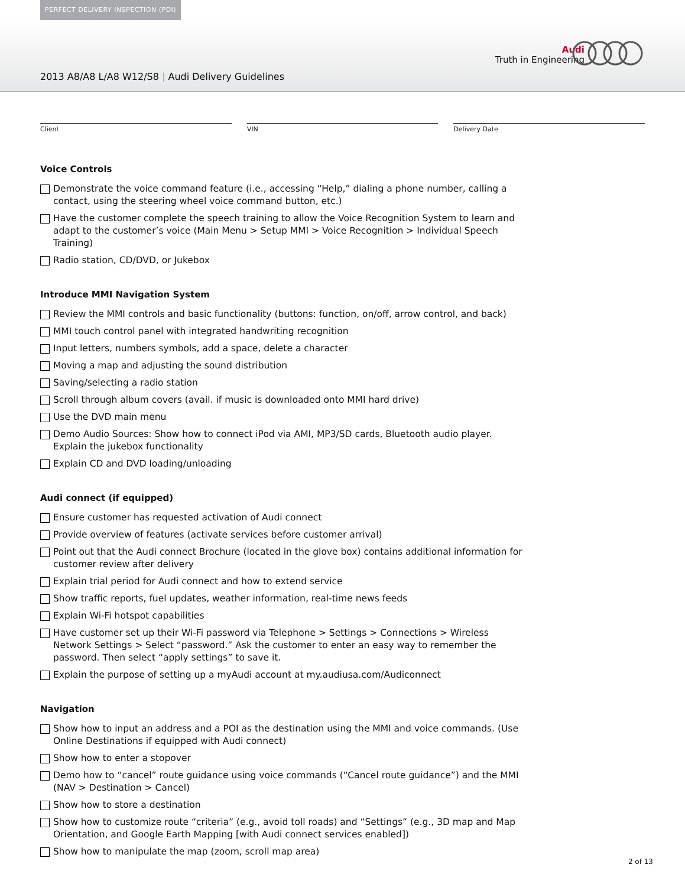PERFECT DELIVERY INSPECTION (PDI)
Audi
Truth in Engineering
2013 A8/A8 L/A8 W12/S8 | Audi Delivery Guidelines
Client VIN Delivery Date
Voice Controls
Demonstrate the voice command feature (i.e., accessing “Help,” dialing a phone number, calling a contact, using the steering wheel voice command button, etc.)
Have the customer complete the speech training to allow the Voice Recognition System to learn and adapt to the customer’s voice (Main Menu > Setup MMI > Voice Recognition > Individual Speech Training)
Radio station, CD/DVD, or Jukebox
Introduce MMI Navigation System
Review the MMI controls and basic functionality (buttons: function, on/off, arrow control, and back)
MMI touch control panel with integrated handwriting recognition
Input letters, numbers symbols, add a space, delete a character
Moving a map and adjusting the sound distribution
Saving/selecting a radio station
Scroll through album covers (avail. if music is downloaded onto MMI hard drive)
Use the DVD main menu
Demo Audio Sources: Show how to connect iPod via AMI, MP3/SD cards, Bluetooth audio player. Explain the jukebox functionality
Explain CD and DVD loading/unloading
Audi connect (if equipped)
Ensure customer has requested activation of Audi connect
Provide overview of features (activate services before customer arrival)
Point out that the Audi connect Brochure (located in the glove box) contains additional information for customer review after delivery
Explain trial period for Audi connect and how to extend service
Show traffic reports, fuel updates, weather information, real-time news feeds
Explain Wi-Fi hotspot capabilities
Have customer set up their Wi-Fi password via Telephone > Settings > Connections > Wireless Network Settings > Select “password.” Ask the customer to enter an easy way to remember the password. Then select “apply settings” to save it.
Explain the purpose of setting up a myAudi account at my.audiusa.com/Audiconnect
Navigation
Show how to input an address and a POI as the destination using the MMI and voice commands. (Use Online Destinations if equipped with Audi connect)
Show how to enter a stopover
Demo how to “cancel” route guidance using voice commands (“Cancel route guidance”) and the MMI (NAV > Destination > Cancel)
Show how to store a destination
Show how to customize route “criteria” (e.g., avoid toll roads) and “Settings” (e.g., 3D map and Map Orientation, and Google Earth Mapping [with Audi connect services enabled])
Show how to manipulate the map (zoom, scroll map area)
2 of 13